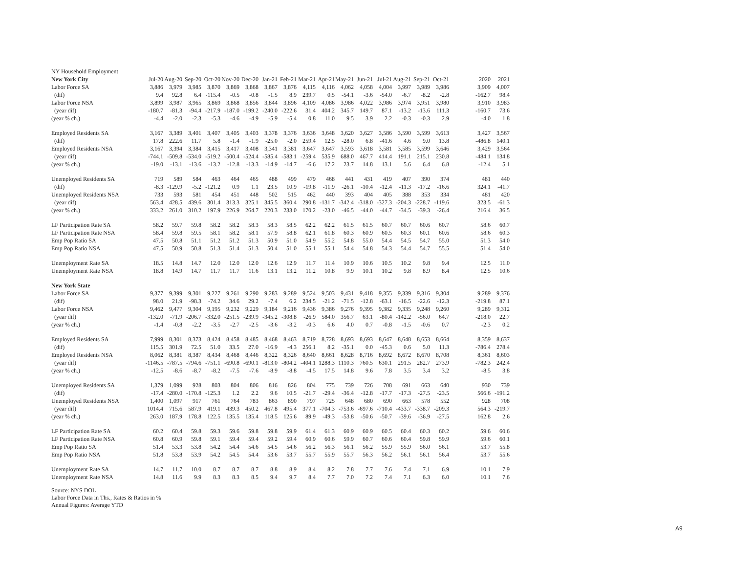| NY Household Employment | | | | | | | | | | | | | | | | | | |
| New York City | Jul-20 | Aug-20 | Sep-20 | Oct-20 | Nov-20 | Dec-20 | Jan-21 | Feb-21 | Mar-21 | Apr-21 | May-21 | Jun-21 | Jul-21 | Aug-21 | Sep-21 | Oct-21 | 2020 | 2021 |
| Labor Force SA | 3,886 | 3,979 | 3,985 | 3,870 | 3,869 | 3,868 | 3,867 | 3,876 | 4,115 | 4,116 | 4,062 | 4,058 | 4,004 | 3,997 | 3,989 | 3,986 | 3,909 | 4,007 |
| (dif) | 9.4 | 92.8 | 6.4 | -115.4 | -0.5 | -0.8 | -1.5 | 8.9 | 239.7 | 0.5 | -54.1 | -3.6 | -54.0 | -6.7 | -8.2 | -2.8 | -162.7 | 98.4 |
| Labor Force NSA | 3,899 | 3,987 | 3,965 | 3,869 | 3,868 | 3,856 | 3,844 | 3,896 | 4,109 | 4,086 | 3,986 | 4,022 | 3,986 | 3,974 | 3,951 | 3,980 | 3,910 | 3,983 |
| (year dif) | -180.7 | -81.3 | -94.4 | -217.9 | -187.0 | -199.2 | -240.0 | -222.6 | 31.4 | 404.2 | 345.7 | 149.7 | 87.1 | -13.2 | -13.6 | 111.3 | -160.7 | 73.6 |
| (year % ch.) | -4.4 | -2.0 | -2.3 | -5.3 | -4.6 | -4.9 | -5.9 | -5.4 | 0.8 | 11.0 | 9.5 | 3.9 | 2.2 | -0.3 | -0.3 | 2.9 | -4.0 | 1.8 |
| Employed Residents SA | 3,167 | 3,389 | 3,401 | 3,407 | 3,405 | 3,403 | 3,378 | 3,376 | 3,636 | 3,648 | 3,620 | 3,627 | 3,586 | 3,590 | 3,599 | 3,613 | 3,427 | 3,567 |
| (dif) | 17.8 | 222.6 | 11.7 | 5.8 | -1.4 | -1.9 | -25.0 | -2.0 | 259.4 | 12.5 | -28.0 | 6.8 | -41.6 | 4.6 | 9.0 | 13.8 | -486.8 | 140.1 |
| Employed Residents NSA | 3,167 | 3,394 | 3,384 | 3,415 | 3,417 | 3,408 | 3,341 | 3,381 | 3,647 | 3,647 | 3,593 | 3,618 | 3,581 | 3,585 | 3,599 | 3,646 | 3,429 | 3,564 |
| (year dif) | -744.1 | -509.8 | -534.0 | -519.2 | -500.4 | -524.4 | -585.4 | -583.1 | -259.4 | 535.9 | 688.0 | 467.7 | 414.4 | 191.1 | 215.1 | 230.8 | -484.1 | 134.8 |
| (year % ch.) | -19.0 | -13.1 | -13.6 | -13.2 | -12.8 | -13.3 | -14.9 | -14.7 | -6.6 | 17.2 | 23.7 | 14.8 | 13.1 | 5.6 | 6.4 | 6.8 | -12.4 | 5.1 |
| Unemployed Residents SA | 719 | 589 | 584 | 463 | 464 | 465 | 488 | 499 | 479 | 468 | 441 | 431 | 419 | 407 | 390 | 374 | 481 | 440 |
| (dif) | -8.3 | -129.9 | -5.2 | -121.2 | 0.9 | 1.1 | 23.5 | 10.9 | -19.8 | -11.9 | -26.1 | -10.4 | -12.4 | -11.3 | -17.2 | -16.6 | 324.1 | -41.7 |
| Unemployed Residents NSA | 733 | 593 | 581 | 454 | 451 | 448 | 502 | 515 | 462 | 440 | 393 | 404 | 405 | 388 | 353 | 334 | 481 | 420 |
| (year dif) | 563.4 | 428.5 | 439.6 | 301.4 | 313.3 | 325.1 | 345.5 | 360.4 | 290.8 | -131.7 | -342.4 | -318.0 | -327.3 | -204.3 | -228.7 | -119.6 | 323.5 | -61.3 |
| (year % ch.) | 333.2 | 261.0 | 310.2 | 197.9 | 226.9 | 264.7 | 220.3 | 233.0 | 170.2 | -23.0 | -46.5 | -44.0 | -44.7 | -34.5 | -39.3 | -26.4 | 216.4 | 36.5 |
| LF Participation Rate SA | 58.2 | 59.7 | 59.8 | 58.2 | 58.2 | 58.3 | 58.3 | 58.5 | 62.2 | 62.2 | 61.5 | 61.5 | 60.7 | 60.7 | 60.6 | 60.7 | 58.6 | 60.7 |
| LF Participation Rate NSA | 58.4 | 59.8 | 59.5 | 58.1 | 58.2 | 58.1 | 57.9 | 58.8 | 62.1 | 61.8 | 60.3 | 60.9 | 60.5 | 60.3 | 60.1 | 60.6 | 58.6 | 60.3 |
| Emp Pop Ratio SA | 47.5 | 50.8 | 51.1 | 51.2 | 51.2 | 51.3 | 50.9 | 51.0 | 54.9 | 55.2 | 54.8 | 55.0 | 54.4 | 54.5 | 54.7 | 55.0 | 51.3 | 54.0 |
| Emp Pop Ratio NSA | 47.5 | 50.9 | 50.8 | 51.3 | 51.4 | 51.3 | 50.4 | 51.0 | 55.1 | 55.1 | 54.4 | 54.8 | 54.3 | 54.4 | 54.7 | 55.5 | 51.4 | 54.0 |
| Unemployment Rate SA | 18.5 | 14.8 | 14.7 | 12.0 | 12.0 | 12.0 | 12.6 | 12.9 | 11.7 | 11.4 | 10.9 | 10.6 | 10.5 | 10.2 | 9.8 | 9.4 | 12.5 | 11.0 |
| Unemployment Rate NSA | 18.8 | 14.9 | 14.7 | 11.7 | 11.7 | 11.6 | 13.1 | 13.2 | 11.2 | 10.8 | 9.9 | 10.1 | 10.2 | 9.8 | 8.9 | 8.4 | 12.5 | 10.6 |
| New York State | | | | | | | | | | | | | | | | | | |
| Labor Force SA | 9,377 | 9,399 | 9,301 | 9,227 | 9,261 | 9,290 | 9,283 | 9,289 | 9,524 | 9,503 | 9,431 | 9,418 | 9,355 | 9,339 | 9,316 | 9,304 | 9,289 | 9,376 |
| (dif) | 98.0 | 21.9 | -98.3 | -74.2 | 34.6 | 29.2 | -7.4 | 6.2 | 234.5 | -21.2 | -71.5 | -12.8 | -63.1 | -16.5 | -22.6 | -12.3 | -219.8 | 87.1 |
| Labor Force NSA | 9,462 | 9,477 | 9,304 | 9,195 | 9,232 | 9,229 | 9,184 | 9,216 | 9,436 | 9,386 | 9,276 | 9,395 | 9,382 | 9,335 | 9,248 | 9,260 | 9,289 | 9,312 |
| (year dif) | -132.0 | -71.9 | -206.7 | -332.0 | -251.5 | -239.9 | -345.2 | -308.8 | -26.9 | 584.0 | 356.7 | 63.1 | -80.4 | -142.2 | -56.0 | 64.7 | -218.0 | 22.7 |
| (year % ch.) | -1.4 | -0.8 | -2.2 | -3.5 | -2.7 | -2.5 | -3.6 | -3.2 | -0.3 | 6.6 | 4.0 | 0.7 | -0.8 | -1.5 | -0.6 | 0.7 | -2.3 | 0.2 |
| Employed Residents SA | 7,999 | 8,301 | 8,373 | 8,424 | 8,458 | 8,485 | 8,468 | 8,463 | 8,719 | 8,728 | 8,693 | 8,693 | 8,647 | 8,648 | 8,653 | 8,664 | 8,359 | 8,637 |
| (dif) | 115.5 | 301.9 | 72.5 | 51.0 | 33.5 | 27.0 | -16.9 | -4.3 | 256.1 | 8.2 | -35.1 | 0.0 | -45.3 | 0.6 | 5.0 | 11.3 | -786.4 | 278.4 |
| Employed Residents NSA | 8,062 | 8,381 | 8,387 | 8,434 | 8,468 | 8,446 | 8,322 | 8,326 | 8,640 | 8,661 | 8,628 | 8,716 | 8,692 | 8,672 | 8,670 | 8,708 | 8,361 | 8,603 |
| (year dif) | -1146.5 | -787.5 | -794.6 | -751.1 | -690.8 | -690.1 | -813.0 | -804.2 | -404.1 | 1288.3 | 1110.3 | 760.5 | 630.1 | 291.5 | 282.7 | 273.9 | -782.3 | 242.4 |
| (year % ch.) | -12.5 | -8.6 | -8.7 | -8.2 | -7.5 | -7.6 | -8.9 | -8.8 | -4.5 | 17.5 | 14.8 | 9.6 | 7.8 | 3.5 | 3.4 | 3.2 | -8.5 | 3.8 |
| Unemployed Residents SA | 1,379 | 1,099 | 928 | 803 | 804 | 806 | 816 | 826 | 804 | 775 | 739 | 726 | 708 | 691 | 663 | 640 | 930 | 739 |
| (dif) | -17.4 | -280.0 | -170.8 | -125.3 | 1.2 | 2.2 | 9.6 | 10.5 | -21.7 | -29.4 | -36.4 | -12.8 | -17.7 | -17.3 | -27.5 | -23.5 | 566.6 | -191.2 |
| Unemployed Residents NSA | 1,400 | 1,097 | 917 | 761 | 764 | 783 | 863 | 890 | 797 | 725 | 648 | 680 | 690 | 663 | 578 | 552 | 928 | 708 |
| (year dif) | 1014.4 | 715.6 | 587.9 | 419.1 | 439.3 | 450.2 | 467.8 | 495.4 | 377.1 | -704.3 | -753.6 | -697.6 | -710.4 | -433.7 | -338.7 | -209.3 | 564.3 | -219.7 |
| (year % ch.) | 263.0 | 187.9 | 178.8 | 122.5 | 135.5 | 135.4 | 118.5 | 125.6 | 89.9 | -49.3 | -53.8 | -50.6 | -50.7 | -39.6 | -36.9 | -27.5 | 162.8 | 2.6 |
| LF Participation Rate SA | 60.2 | 60.4 | 59.8 | 59.3 | 59.6 | 59.8 | 59.8 | 59.9 | 61.4 | 61.3 | 60.9 | 60.9 | 60.5 | 60.4 | 60.3 | 60.2 | 59.6 | 60.6 |
| LF Participation Rate NSA | 60.8 | 60.9 | 59.8 | 59.1 | 59.4 | 59.4 | 59.2 | 59.4 | 60.9 | 60.6 | 59.9 | 60.7 | 60.6 | 60.4 | 59.8 | 59.9 | 59.6 | 60.1 |
| Emp Pop Ratio SA | 51.4 | 53.3 | 53.8 | 54.2 | 54.4 | 54.6 | 54.5 | 54.6 | 56.2 | 56.3 | 56.1 | 56.2 | 55.9 | 55.9 | 56.0 | 56.1 | 53.7 | 55.8 |
| Emp Pop Ratio NSA | 51.8 | 53.8 | 53.9 | 54.2 | 54.5 | 54.4 | 53.6 | 53.7 | 55.7 | 55.9 | 55.7 | 56.3 | 56.2 | 56.1 | 56.1 | 56.4 | 53.7 | 55.6 |
| Unemployment Rate SA | 14.7 | 11.7 | 10.0 | 8.7 | 8.7 | 8.7 | 8.8 | 8.9 | 8.4 | 8.2 | 7.8 | 7.7 | 7.6 | 7.4 | 7.1 | 6.9 | 10.1 | 7.9 |
| Unemployment Rate NSA | 14.8 | 11.6 | 9.9 | 8.3 | 8.3 | 8.5 | 9.4 | 9.7 | 8.4 | 7.7 | 7.0 | 7.2 | 7.4 | 7.1 | 6.3 | 6.0 | 10.1 | 7.6 |
Source: NYS DOL
Labor Force Data in Ths., Rates & Ratios in %
Annual Figures: Average YTD
A9